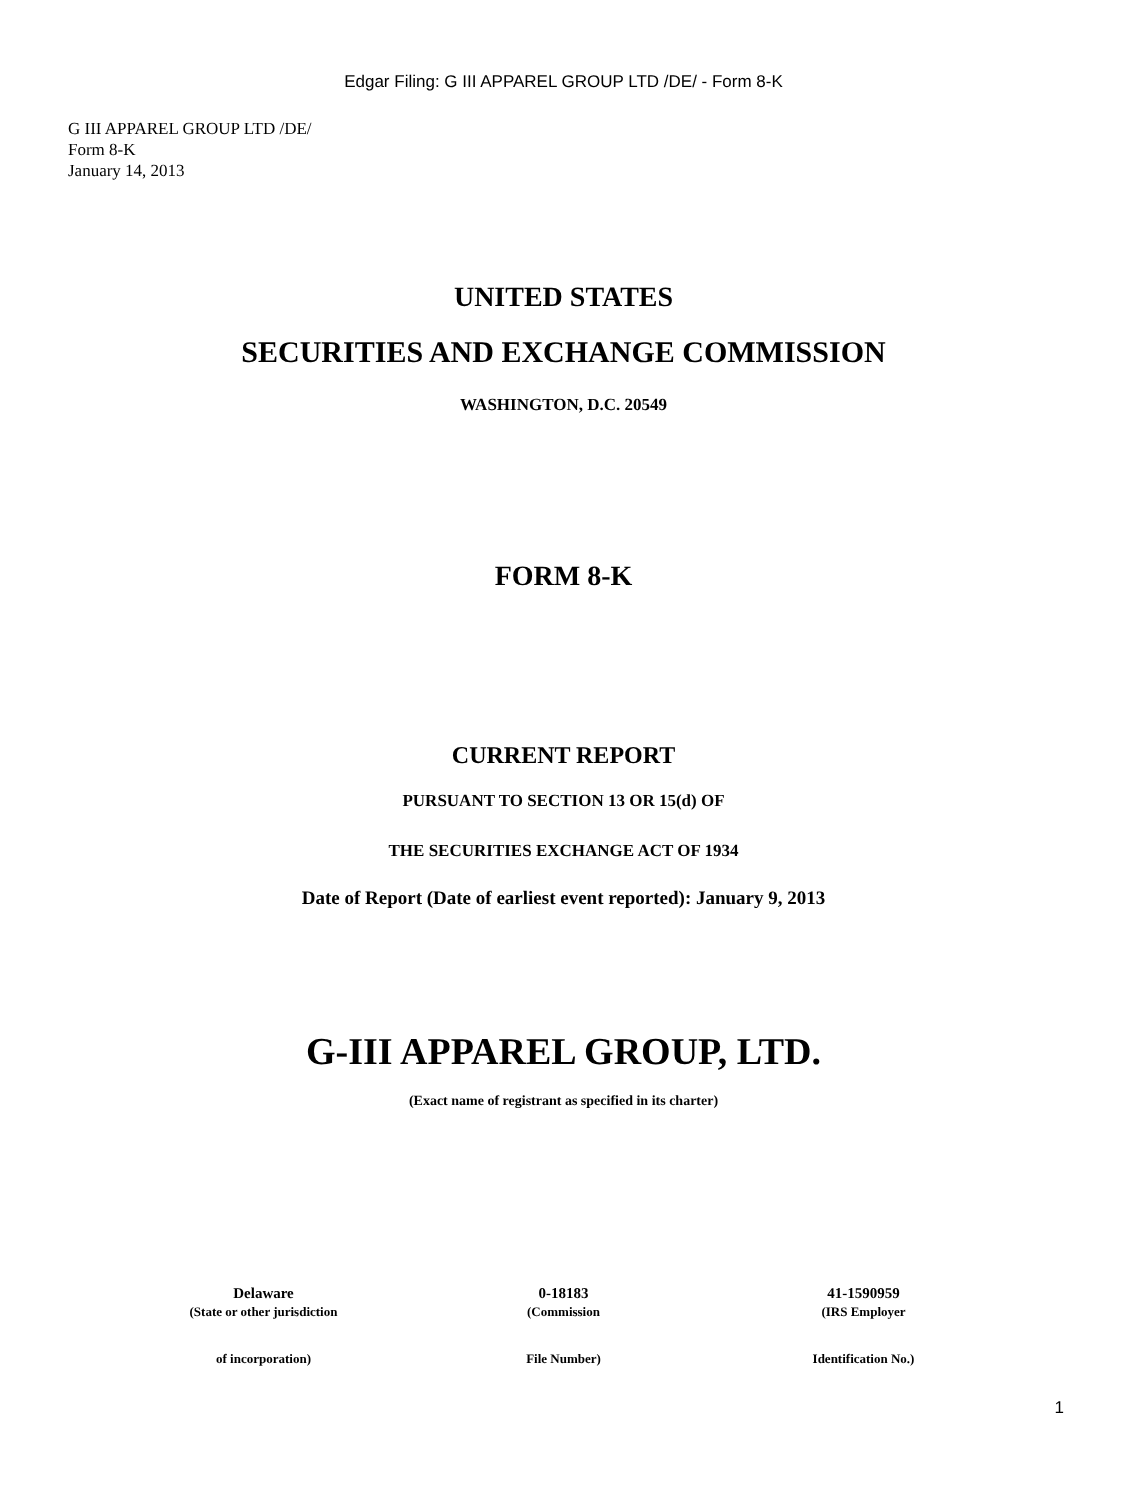Edgar Filing: G III APPAREL GROUP LTD /DE/ - Form 8-K
G III APPAREL GROUP LTD /DE/
Form 8-K
January 14, 2013
UNITED STATES
SECURITIES AND EXCHANGE COMMISSION
WASHINGTON, D.C. 20549
FORM 8-K
CURRENT REPORT
PURSUANT TO SECTION 13 OR 15(d) OF
THE SECURITIES EXCHANGE ACT OF 1934
Date of Report (Date of earliest event reported): January 9, 2013
G-III APPAREL GROUP, LTD.
(Exact name of registrant as specified in its charter)
| Delaware | 0-18183 | 41-1590959 |
| (State or other jurisdiction | (Commission | (IRS Employer |
| of incorporation) | File Number) | Identification No.) |
1